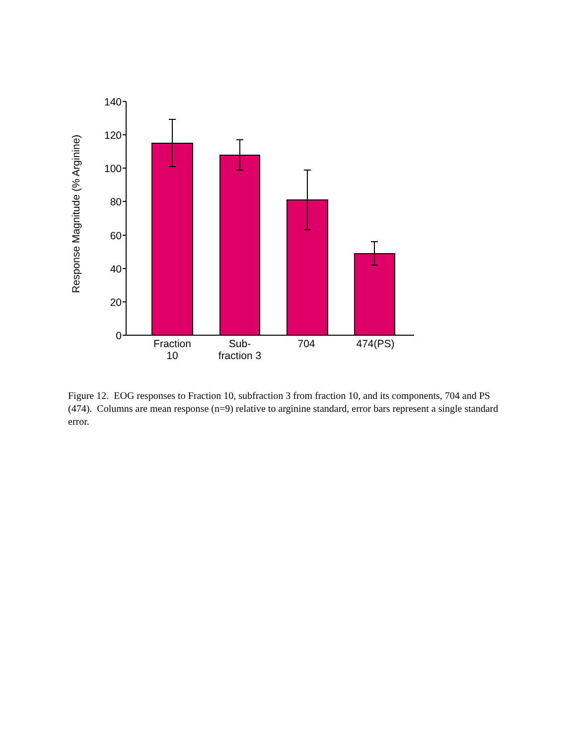140
120
100
80
60
40
20
0
Fraction
10
Sub-
fraction 3
704
474(PS)
Response Magnitude (% Arginine)
Figure 12. EOG responses to Fraction 10, subfraction 3 from fraction 10, and its components, 704 and PS (474). Columns are mean response (n=9) relative to arginine standard, error bars represent a single standard error.